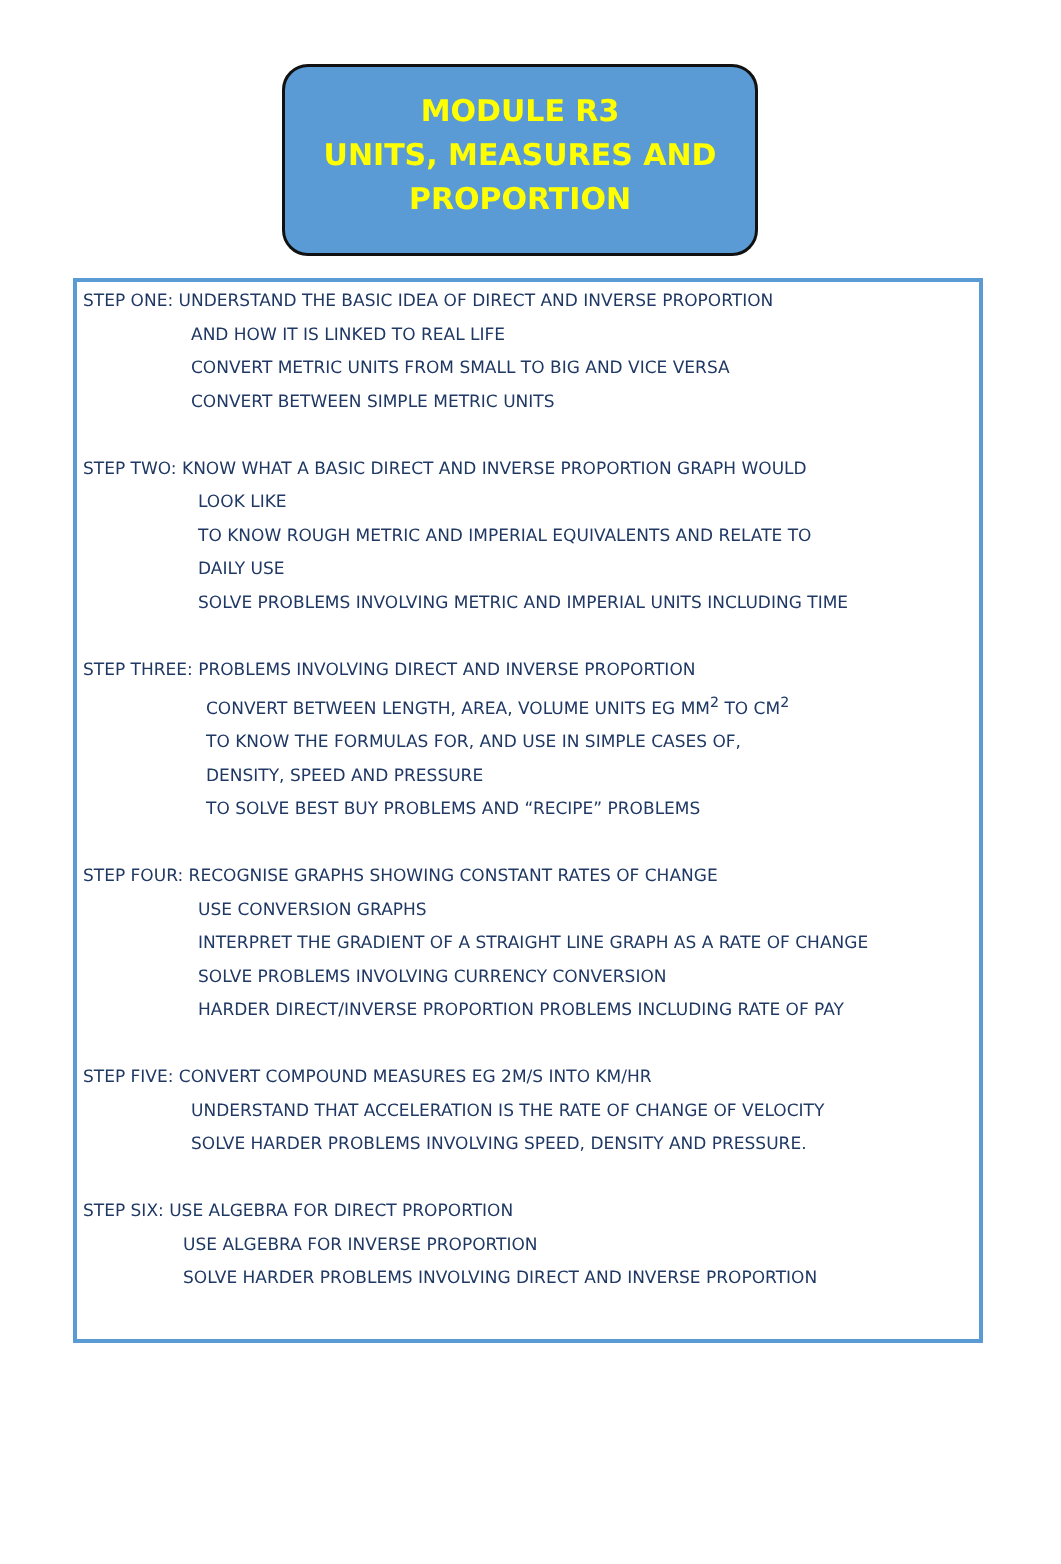MODULE R3
UNITS, MEASURES AND
PROPORTION
STEP ONE: UNDERSTAND THE BASIC IDEA OF DIRECT AND INVERSE PROPORTION
AND HOW IT IS LINKED TO REAL LIFE
CONVERT METRIC UNITS FROM SMALL TO BIG AND VICE VERSA
CONVERT BETWEEN SIMPLE METRIC UNITS
STEP TWO: KNOW WHAT A BASIC DIRECT AND INVERSE PROPORTION GRAPH WOULD
LOOK LIKE
TO KNOW ROUGH METRIC AND IMPERIAL EQUIVALENTS AND RELATE TO
DAILY USE
SOLVE PROBLEMS INVOLVING METRIC AND IMPERIAL UNITS INCLUDING TIME
STEP THREE: PROBLEMS INVOLVING DIRECT AND INVERSE PROPORTION
CONVERT BETWEEN LENGTH, AREA, VOLUME UNITS EG MM<sup>2</sup> TO CM<sup>2</sup>
TO KNOW THE FORMULAS FOR, AND USE IN SIMPLE CASES OF,
DENSITY, SPEED AND PRESSURE
TO SOLVE BEST BUY PROBLEMS AND “RECIPE” PROBLEMS
STEP FOUR: RECOGNISE GRAPHS SHOWING CONSTANT RATES OF CHANGE
USE CONVERSION GRAPHS
INTERPRET THE GRADIENT OF A STRAIGHT LINE GRAPH AS A RATE OF CHANGE
SOLVE PROBLEMS INVOLVING CURRENCY CONVERSION
HARDER DIRECT/INVERSE PROPORTION PROBLEMS INCLUDING RATE OF PAY
STEP FIVE: CONVERT COMPOUND MEASURES EG 2M/S INTO KM/HR
UNDERSTAND THAT ACCELERATION IS THE RATE OF CHANGE OF VELOCITY
SOLVE HARDER PROBLEMS INVOLVING SPEED, DENSITY AND PRESSURE.
STEP SIX: USE ALGEBRA FOR DIRECT PROPORTION
USE ALGEBRA FOR INVERSE PROPORTION
SOLVE HARDER PROBLEMS INVOLVING DIRECT AND INVERSE PROPORTION